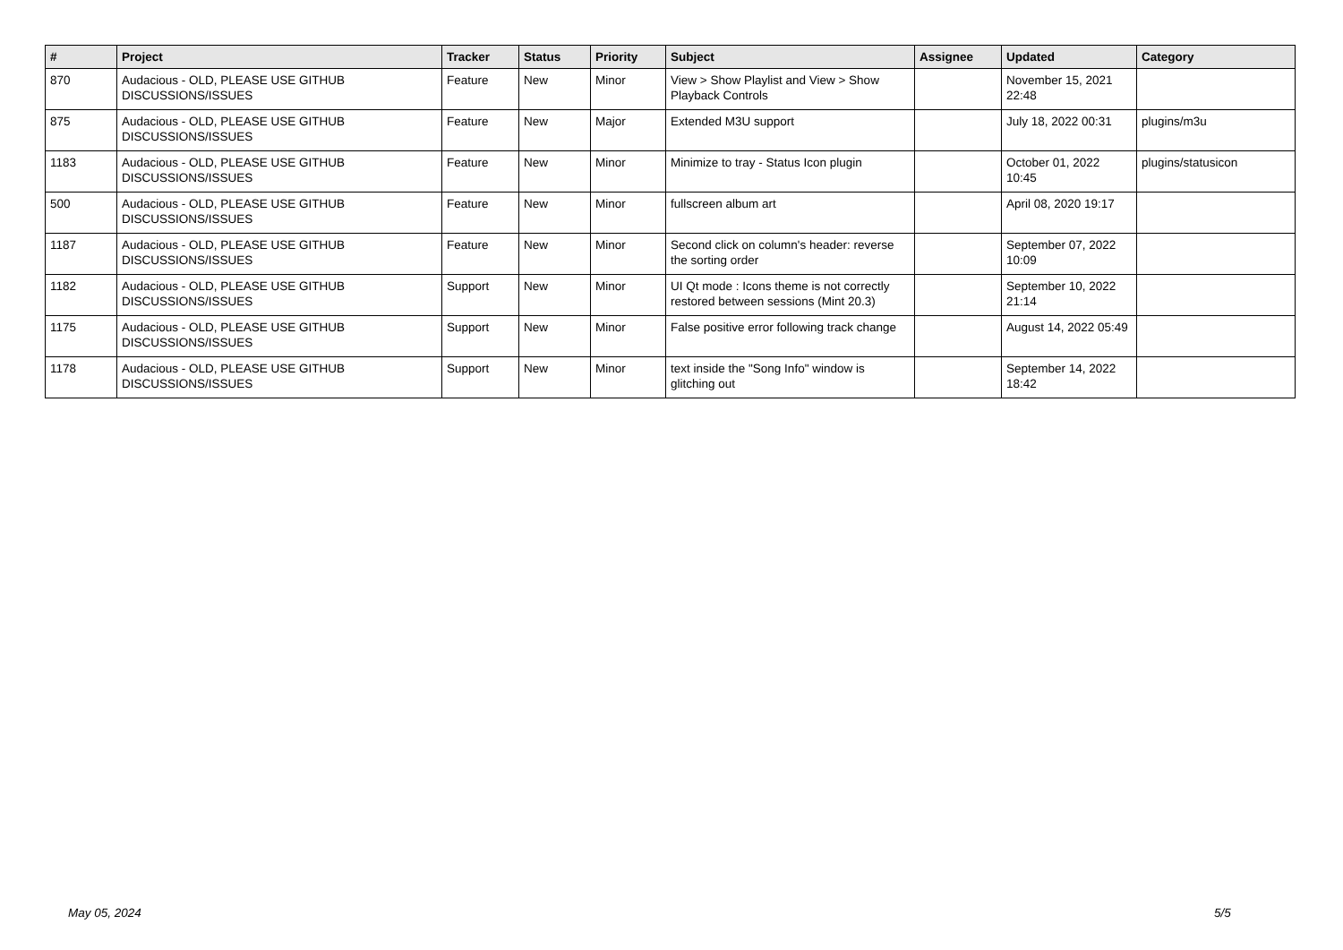| # | Project | Tracker | Status | Priority | Subject | Assignee | Updated | Category |
| --- | --- | --- | --- | --- | --- | --- | --- | --- |
| 870 | Audacious - OLD, PLEASE USE GITHUB DISCUSSIONS/ISSUES | Feature | New | Minor | View > Show Playlist and View > Show Playback Controls | | November 15, 2021 22:48 | |
| 875 | Audacious - OLD, PLEASE USE GITHUB DISCUSSIONS/ISSUES | Feature | New | Major | Extended M3U support | | July 18, 2022 00:31 | plugins/m3u |
| 1183 | Audacious - OLD, PLEASE USE GITHUB DISCUSSIONS/ISSUES | Feature | New | Minor | Minimize to tray - Status Icon plugin | | October 01, 2022 10:45 | plugins/statusicon |
| 500 | Audacious - OLD, PLEASE USE GITHUB DISCUSSIONS/ISSUES | Feature | New | Minor | fullscreen album art | | April 08, 2020 19:17 | |
| 1187 | Audacious - OLD, PLEASE USE GITHUB DISCUSSIONS/ISSUES | Feature | New | Minor | Second click on column's header: reverse the sorting order | | September 07, 2022 10:09 | |
| 1182 | Audacious - OLD, PLEASE USE GITHUB DISCUSSIONS/ISSUES | Support | New | Minor | UI Qt mode : Icons theme is not correctly restored between sessions (Mint 20.3) | | September 10, 2022 21:14 | |
| 1175 | Audacious - OLD, PLEASE USE GITHUB DISCUSSIONS/ISSUES | Support | New | Minor | False positive error following track change | | August 14, 2022 05:49 | |
| 1178 | Audacious - OLD, PLEASE USE GITHUB DISCUSSIONS/ISSUES | Support | New | Minor | text inside the "Song Info" window is glitching out | | September 14, 2022 18:42 | |
May 05, 2024 5/5